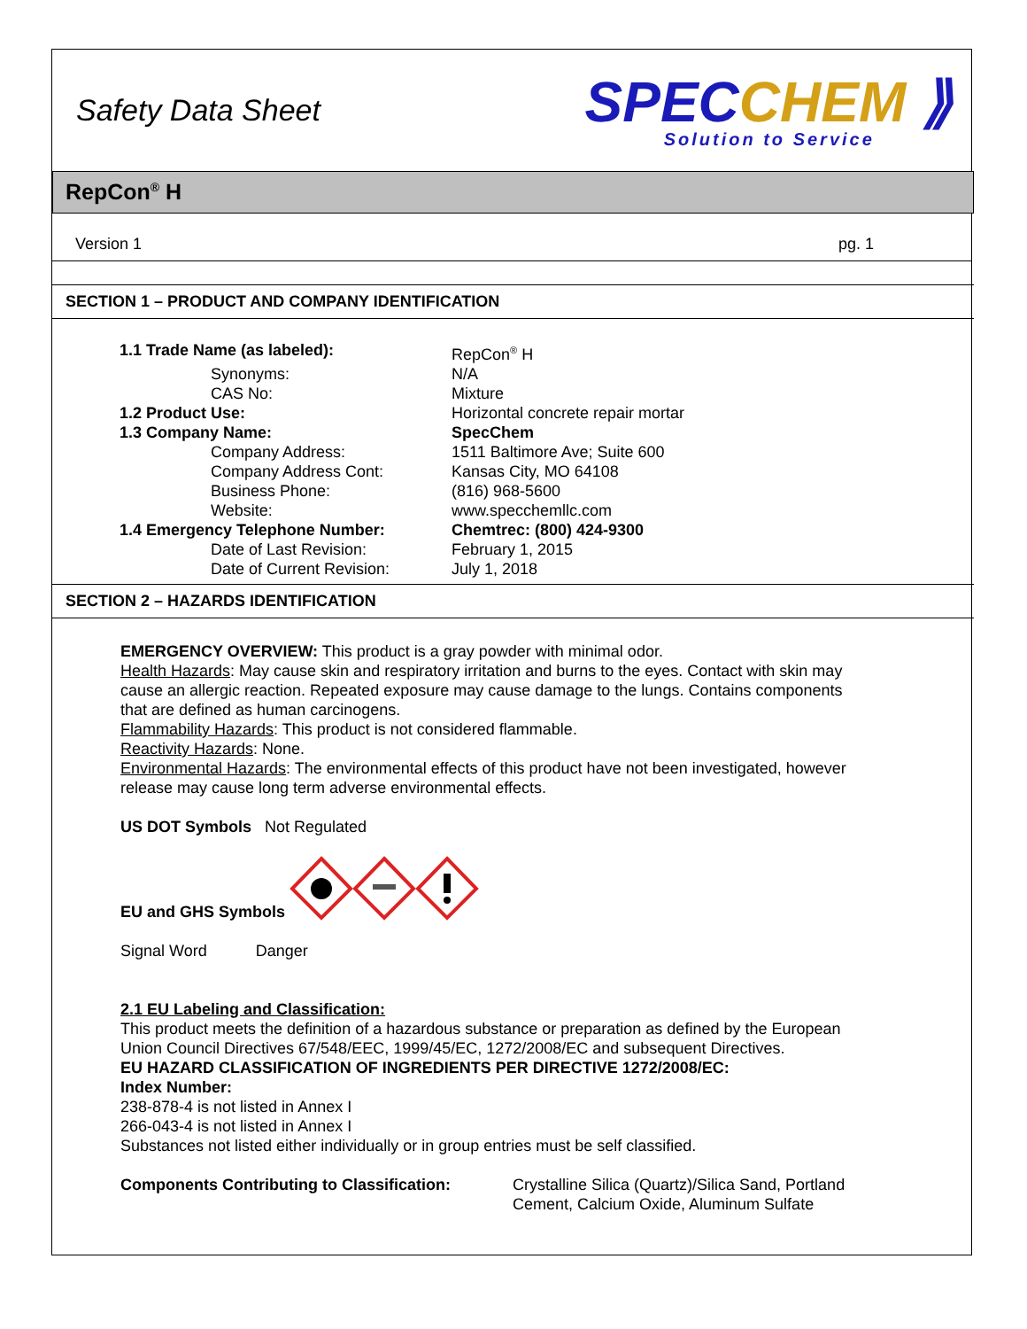Safety Data Sheet
SPECCHEM ⟫
Solution to Service
RepCon<sup>®</sup> H
Version 1 pg. 1
SECTION 1 – PRODUCT AND COMPANY IDENTIFICATION
| 1.1 Trade Name (as labeled): | RepCon<sup>®</sup> H |
| Synonyms: | N/A |
| CAS No: | Mixture |
| 1.2 Product Use: | Horizontal concrete repair mortar |
| 1.3 Company Name: | SpecChem |
| Company Address: | 1511 Baltimore Ave; Suite 600 |
| Company Address Cont: | Kansas City, MO 64108 |
| Business Phone: | (816) 968-5600 |
| Website: | www.specchemllc.com |
| 1.4 Emergency Telephone Number: | Chemtrec: (800) 424-9300 |
| Date of Last Revision: | February 1, 2015 |
| Date of Current Revision: | July 1, 2018 |
SECTION 2 – HAZARDS IDENTIFICATION
EMERGENCY OVERVIEW: This product is a gray powder with minimal odor.
Health Hazards: May cause skin and respiratory irritation and burns to the eyes. Contact with skin may cause an allergic reaction. Repeated exposure may cause damage to the lungs. Contains components that are defined as human carcinogens.
Flammability Hazards: This product is not considered flammable.
Reactivity Hazards: None.
Environmental Hazards: The environmental effects of this product have not been investigated, however release may cause long term adverse environmental effects.
US DOT Symbols Not Regulated
EU and GHS Symbols
Signal Word Danger
2.1 EU Labeling and Classification:
This product meets the definition of a hazardous substance or preparation as defined by the European Union Council Directives 67/548/EEC, 1999/45/EC, 1272/2008/EC and subsequent Directives.
EU HAZARD CLASSIFICATION OF INGREDIENTS PER DIRECTIVE 1272/2008/EC:
Index Number:
238-878-4 is not listed in Annex I
266-043-4 is not listed in Annex I
Substances not listed either individually or in group entries must be self classified.
Components Contributing to Classification: Crystalline Silica (Quartz)/Silica Sand, Portland Cement, Calcium Oxide, Aluminum Sulfate